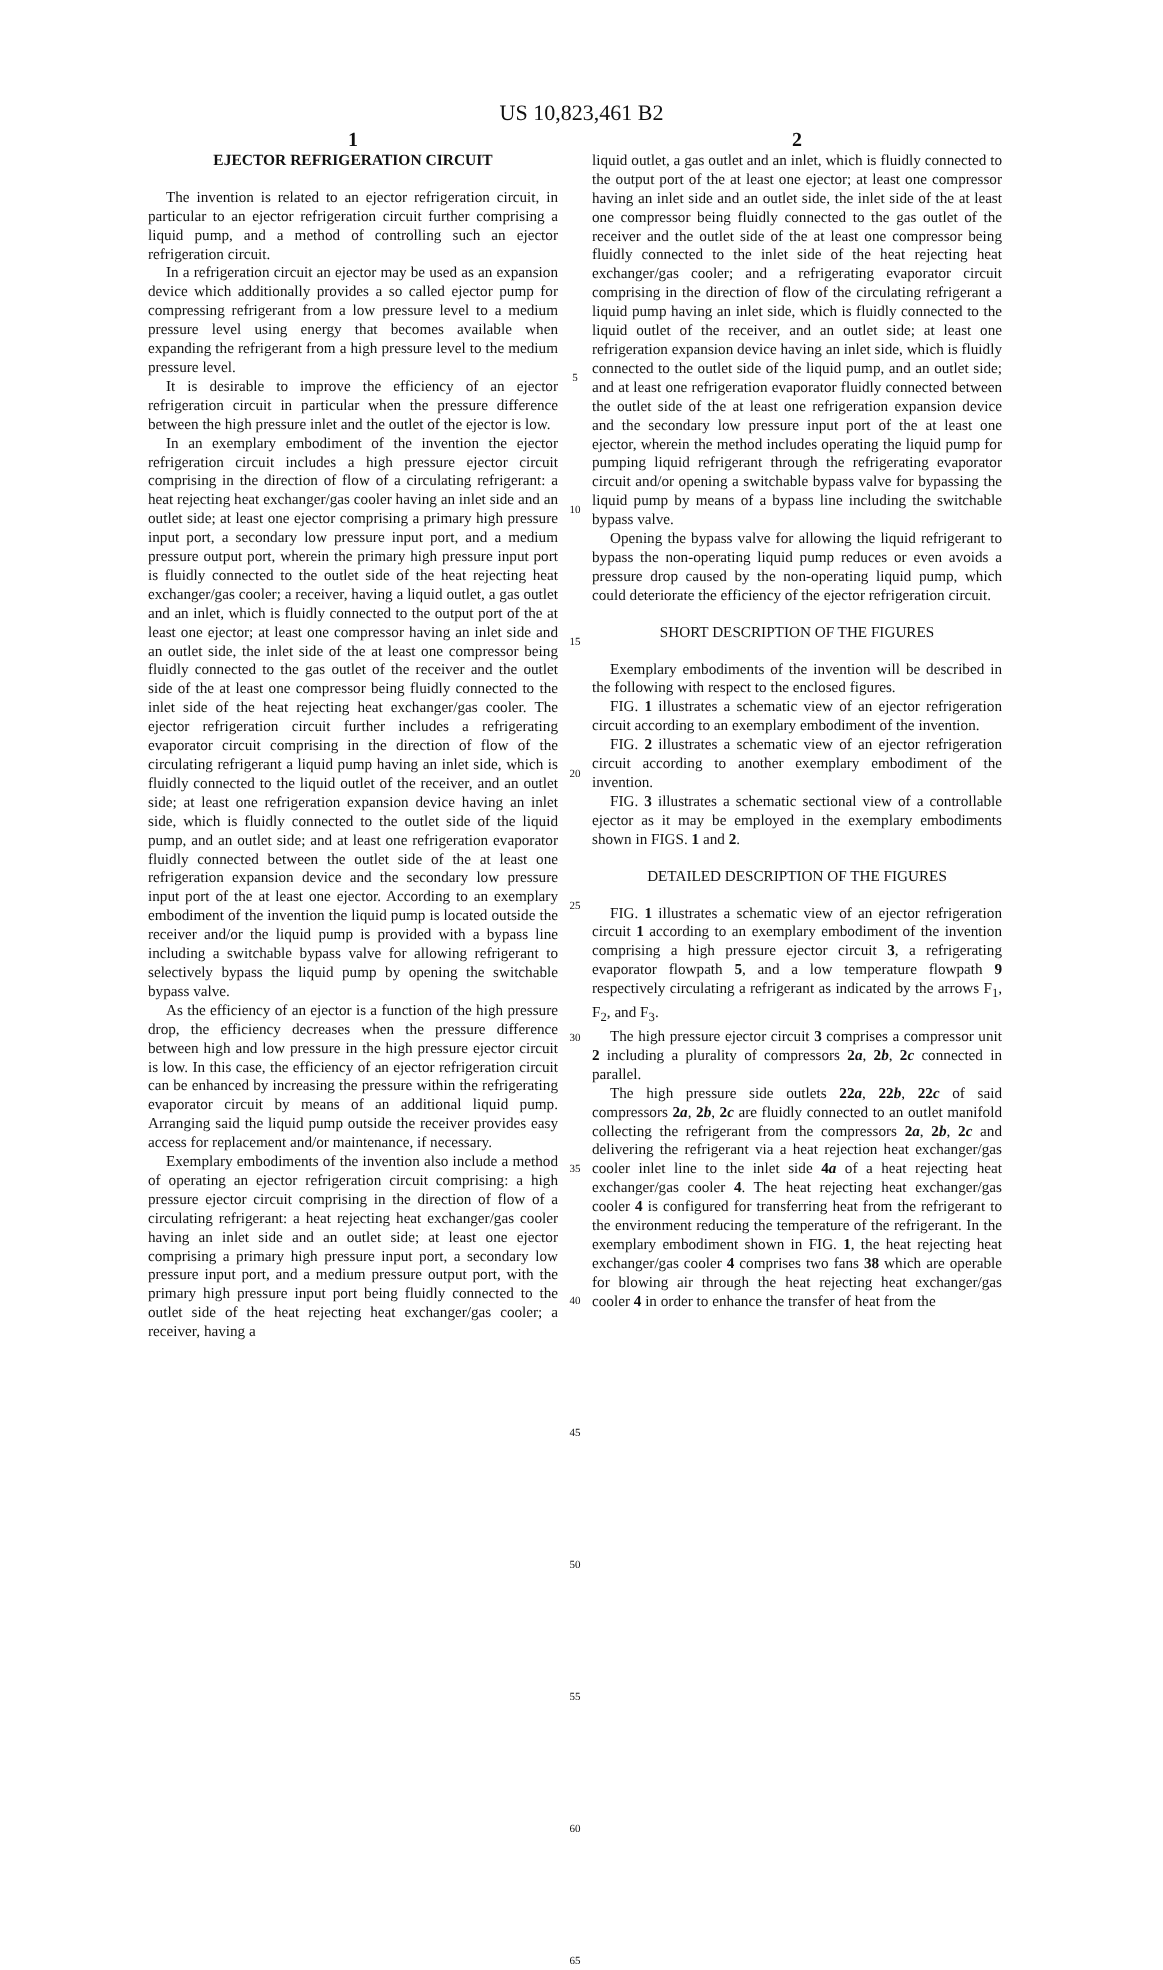US 10,823,461 B2
1
EJECTOR REFRIGERATION CIRCUIT
The invention is related to an ejector refrigeration circuit, in particular to an ejector refrigeration circuit further comprising a liquid pump, and a method of controlling such an ejector refrigeration circuit.
In a refrigeration circuit an ejector may be used as an expansion device which additionally provides a so called ejector pump for compressing refrigerant from a low pressure level to a medium pressure level using energy that becomes available when expanding the refrigerant from a high pressure level to the medium pressure level.
It is desirable to improve the efficiency of an ejector refrigeration circuit in particular when the pressure difference between the high pressure inlet and the outlet of the ejector is low.
In an exemplary embodiment of the invention the ejector refrigeration circuit includes a high pressure ejector circuit comprising in the direction of flow of a circulating refrigerant: a heat rejecting heat exchanger/gas cooler having an inlet side and an outlet side; at least one ejector comprising a primary high pressure input port, a secondary low pressure input port, and a medium pressure output port, wherein the primary high pressure input port is fluidly connected to the outlet side of the heat rejecting heat exchanger/gas cooler; a receiver, having a liquid outlet, a gas outlet and an inlet, which is fluidly connected to the output port of the at least one ejector; at least one compressor having an inlet side and an outlet side, the inlet side of the at least one compressor being fluidly connected to the gas outlet of the receiver and the outlet side of the at least one compressor being fluidly connected to the inlet side of the heat rejecting heat exchanger/gas cooler. The ejector refrigeration circuit further includes a refrigerating evaporator circuit comprising in the direction of flow of the circulating refrigerant a liquid pump having an inlet side, which is fluidly connected to the liquid outlet of the receiver, and an outlet side; at least one refrigeration expansion device having an inlet side, which is fluidly connected to the outlet side of the liquid pump, and an outlet side; and at least one refrigeration evaporator fluidly connected between the outlet side of the at least one refrigeration expansion device and the secondary low pressure input port of the at least one ejector. According to an exemplary embodiment of the invention the liquid pump is located outside the receiver and/or the liquid pump is provided with a bypass line including a switchable bypass valve for allowing refrigerant to selectively bypass the liquid pump by opening the switchable bypass valve.
As the efficiency of an ejector is a function of the high pressure drop, the efficiency decreases when the pressure difference between high and low pressure in the high pressure ejector circuit is low. In this case, the efficiency of an ejector refrigeration circuit can be enhanced by increasing the pressure within the refrigerating evaporator circuit by means of an additional liquid pump. Arranging said the liquid pump outside the receiver provides easy access for replacement and/or maintenance, if necessary.
Exemplary embodiments of the invention also include a method of operating an ejector refrigeration circuit comprising: a high pressure ejector circuit comprising in the direction of flow of a circulating refrigerant: a heat rejecting heat exchanger/gas cooler having an inlet side and an outlet side; at least one ejector comprising a primary high pressure input port, a secondary low pressure input port, and a medium pressure output port, with the primary high pressure input port being fluidly connected to the outlet side of the heat rejecting heat exchanger/gas cooler; a receiver, having a
5
10
15
20
25
30
35
40
45
50
55
60
65
2
liquid outlet, a gas outlet and an inlet, which is fluidly connected to the output port of the at least one ejector; at least one compressor having an inlet side and an outlet side, the inlet side of the at least one compressor being fluidly connected to the gas outlet of the receiver and the outlet side of the at least one compressor being fluidly connected to the inlet side of the heat rejecting heat exchanger/gas cooler; and a refrigerating evaporator circuit comprising in the direction of flow of the circulating refrigerant a liquid pump having an inlet side, which is fluidly connected to the liquid outlet of the receiver, and an outlet side; at least one refrigeration expansion device having an inlet side, which is fluidly connected to the outlet side of the liquid pump, and an outlet side; and at least one refrigeration evaporator fluidly connected between the outlet side of the at least one refrigeration expansion device and the secondary low pressure input port of the at least one ejector, wherein the method includes operating the liquid pump for pumping liquid refrigerant through the refrigerating evaporator circuit and/or opening a switchable bypass valve for bypassing the liquid pump by means of a bypass line including the switchable bypass valve.
Opening the bypass valve for allowing the liquid refrigerant to bypass the non-operating liquid pump reduces or even avoids a pressure drop caused by the non-operating liquid pump, which could deteriorate the efficiency of the ejector refrigeration circuit.
SHORT DESCRIPTION OF THE FIGURES
Exemplary embodiments of the invention will be described in the following with respect to the enclosed figures.
FIG. 1 illustrates a schematic view of an ejector refrigeration circuit according to an exemplary embodiment of the invention.
FIG. 2 illustrates a schematic view of an ejector refrigeration circuit according to another exemplary embodiment of the invention.
FIG. 3 illustrates a schematic sectional view of a controllable ejector as it may be employed in the exemplary embodiments shown in FIGS. 1 and 2.
DETAILED DESCRIPTION OF THE FIGURES
FIG. 1 illustrates a schematic view of an ejector refrigeration circuit 1 according to an exemplary embodiment of the invention comprising a high pressure ejector circuit 3, a refrigerating evaporator flowpath 5, and a low temperature flowpath 9 respectively circulating a refrigerant as indicated by the arrows F<sub>1</sub>, F<sub>2</sub>, and F<sub>3</sub>.
The high pressure ejector circuit 3 comprises a compressor unit 2 including a plurality of compressors 2a, 2b, 2c connected in parallel.
The high pressure side outlets 22a, 22b, 22c of said compressors 2a, 2b, 2c are fluidly connected to an outlet manifold collecting the refrigerant from the compressors 2a, 2b, 2c and delivering the refrigerant via a heat rejection heat exchanger/gas cooler inlet line to the inlet side 4a of a heat rejecting heat exchanger/gas cooler 4. The heat rejecting heat exchanger/gas cooler 4 is configured for transferring heat from the refrigerant to the environment reducing the temperature of the refrigerant. In the exemplary embodiment shown in FIG. 1, the heat rejecting heat exchanger/gas cooler 4 comprises two fans 38 which are operable for blowing air through the heat rejecting heat exchanger/gas cooler 4 in order to enhance the transfer of heat from the